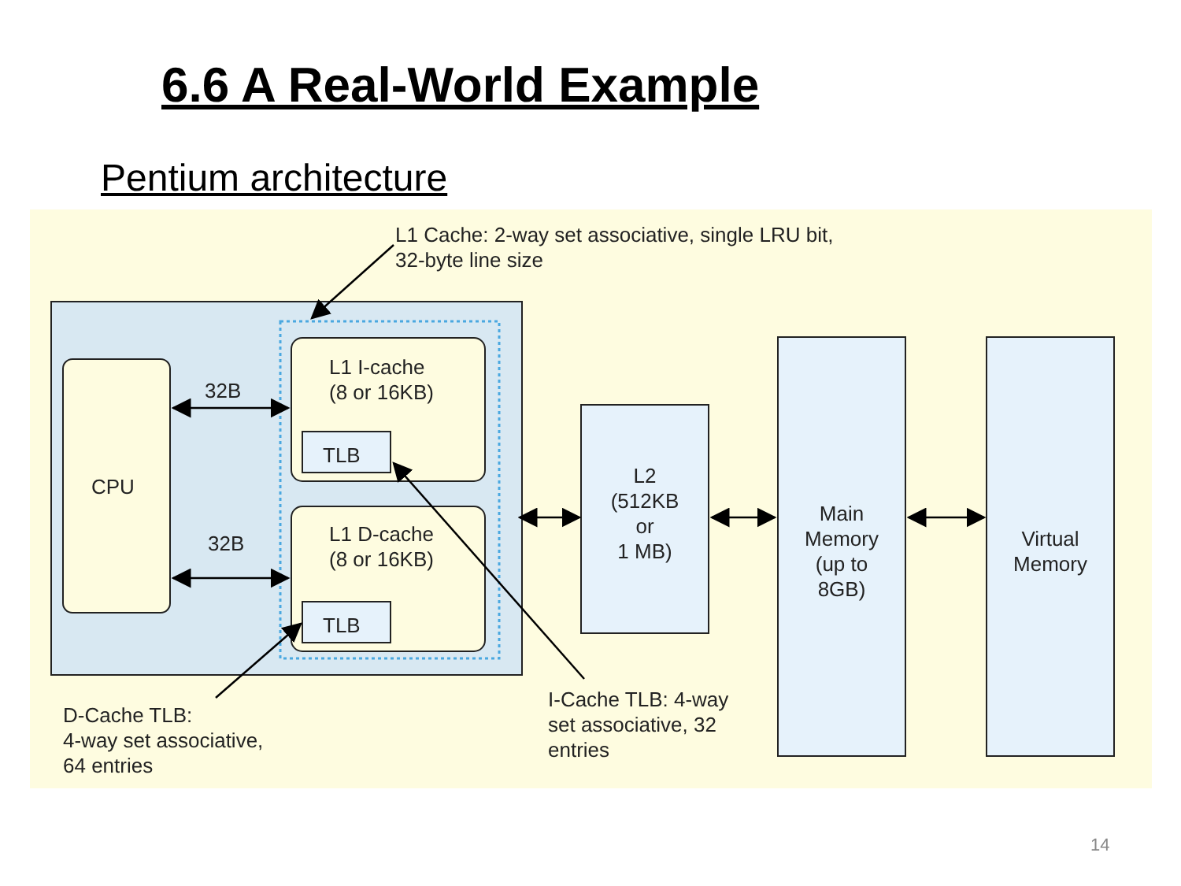6.6 A Real-World Example
Pentium architecture
L1 Cache: 2-way set associative, single LRU bit,
32-byte line size
CPU
32B
32B
L1 I-cache
(8 or 16KB)
TLB
L1 D-cache
(8 or 16KB)
TLB
L2
(512KB
or
1 MB)
Main
Memory
(up to
8GB)
Virtual
Memory
D-Cache TLB:
4-way set associative,
64 entries
I-Cache TLB: 4-way
set associative, 32
entries
14